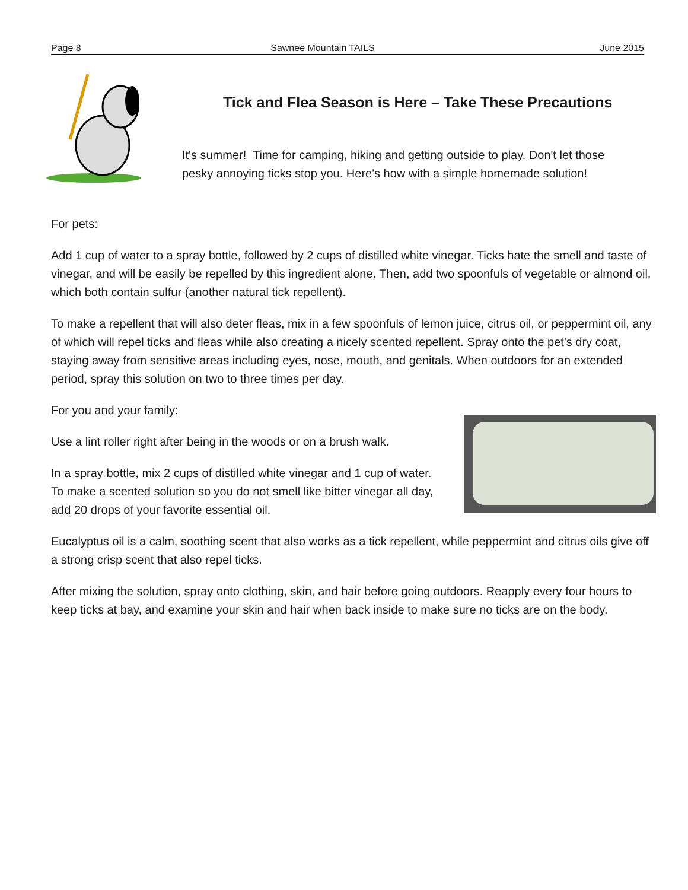Page 8 Sawnee Mountain TAILS June 2015
Tick and Flea Season is Here – Take These Precautions
It's summer! Time for camping, hiking and getting outside to play. Don't let those pesky annoying ticks stop you. Here's how with a simple homemade solution!
For pets:
Add 1 cup of water to a spray bottle, followed by 2 cups of distilled white vinegar. Ticks hate the smell and taste of vinegar, and will be easily be repelled by this ingredient alone. Then, add two spoonfuls of vegetable or almond oil, which both contain sulfur (another natural tick repellent).
To make a repellent that will also deter fleas, mix in a few spoonfuls of lemon juice, citrus oil, or peppermint oil, any of which will repel ticks and fleas while also creating a nicely scented repellent. Spray onto the pet's dry coat, staying away from sensitive areas including eyes, nose, mouth, and genitals. When outdoors for an extended period, spray this solution on two to three times per day.
For you and your family:
Use a lint roller right after being in the woods or on a brush walk.
In a spray bottle, mix 2 cups of distilled white vinegar and 1 cup of water. To make a scented solution so you do not smell like bitter vinegar all day, add 20 drops of your favorite essential oil.
Eucalyptus oil is a calm, soothing scent that also works as a tick repellent, while peppermint and citrus oils give off a strong crisp scent that also repel ticks.
After mixing the solution, spray onto clothing, skin, and hair before going outdoors. Reapply every four hours to keep ticks at bay, and examine your skin and hair when back inside to make sure no ticks are on the body.